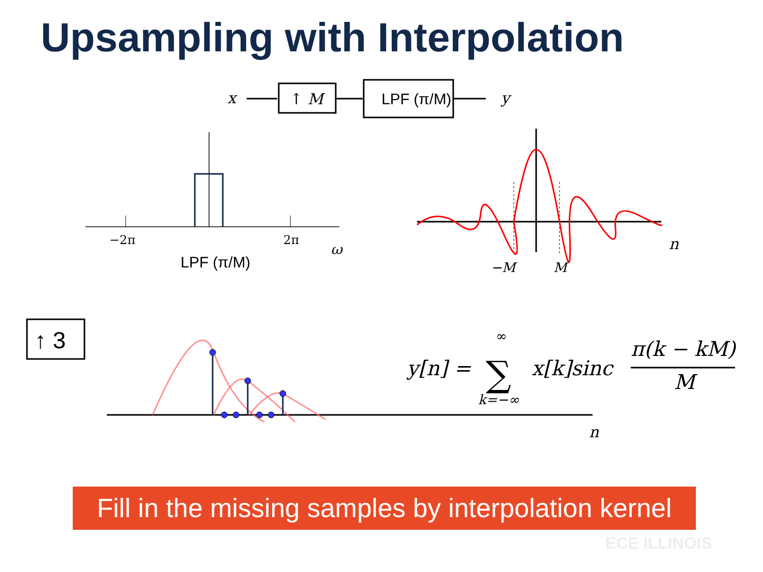Upsampling with Interpolation
x
↑ M
LPF (π/M)
y
−2π
2π
ω
LPF (π/M)
n
−M
M
↑ 3
n
y[n] =
∑
∞
k=−∞
x[k]sinc
π(k − kM)
M
Fill in the missing samples by interpolation kernel
ECE ILLINOIS